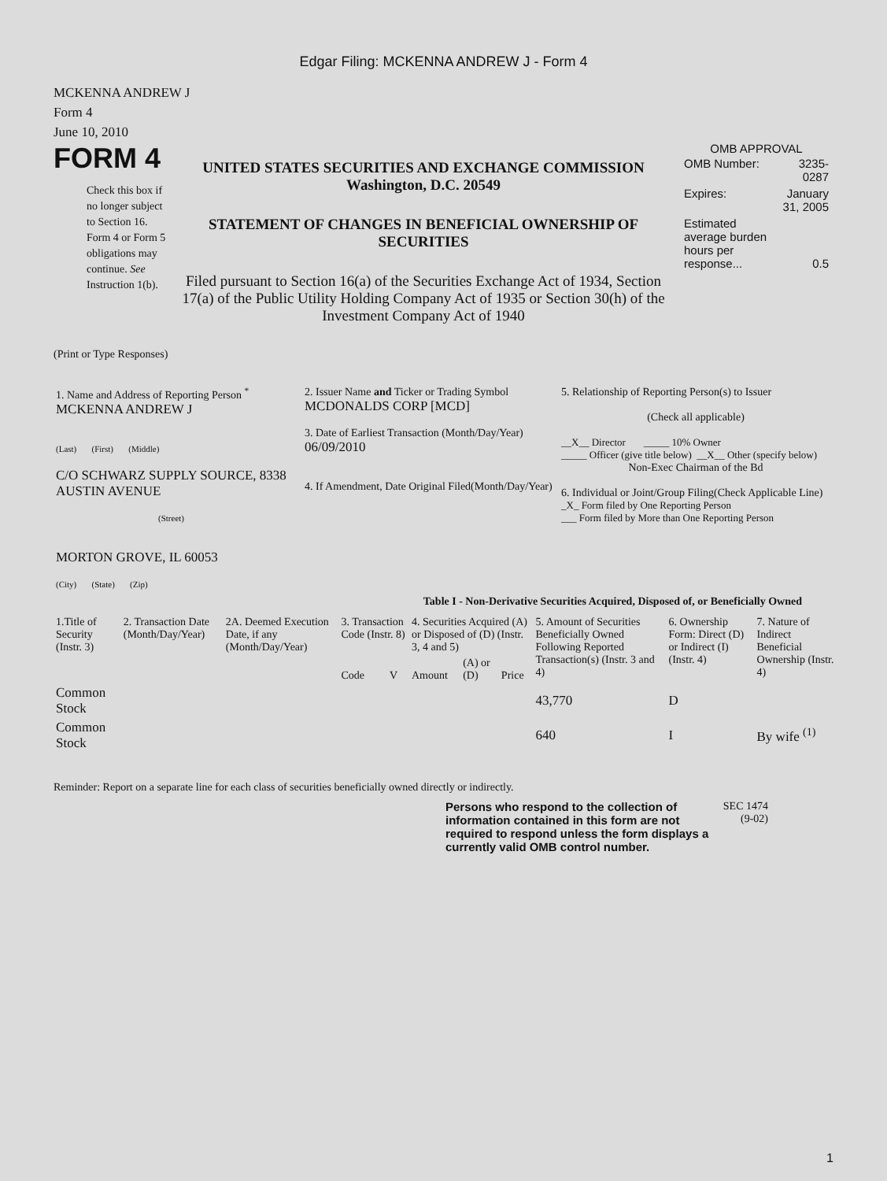Edgar Filing: MCKENNA ANDREW J - Form 4
MCKENNA ANDREW J
Form 4
June 10, 2010
FORM 4
Check this box if no longer subject to Section 16. Form 4 or Form 5 obligations may continue. See Instruction 1(b).
UNITED STATES SECURITIES AND EXCHANGE COMMISSION
Washington, D.C. 20549
STATEMENT OF CHANGES IN BENEFICIAL OWNERSHIP OF SECURITIES
Filed pursuant to Section 16(a) of the Securities Exchange Act of 1934, Section 17(a) of the Public Utility Holding Company Act of 1935 or Section 30(h) of the Investment Company Act of 1940
OMB APPROVAL
| OMB Number: | 3235-0287 |
| Expires: | January 31, 2005 |
| Estimated average burden hours per response... | 0.5 |
(Print or Type Responses)
| 1. Name and Address of Reporting Person <sup>*</sup> MCKENNA ANDREW J (Last) (First) (Middle) C/O SCHWARZ SUPPLY SOURCE, 8338 AUSTIN AVENUE (Street) MORTON GROVE, IL 60053 (City) (State) (Zip) | 2. Issuer Name and Ticker or Trading Symbol MCDONALDS CORP [MCD] 3. Date of Earliest Transaction (Month/Day/Year) 06/09/2010 4. If Amendment, Date Original Filed(Month/Day/Year) | 5. Relationship of Reporting Person(s) to Issuer (Check all applicable) __X__ Director _____ 10% Owner _____ Officer (give title below) __X__ Other (specify below) Non-Exec Chairman of the Bd 6. Individual or Joint/Group Filing(Check Applicable Line) _X_ Form filed by One Reporting Person ___ Form filed by More than One Reporting Person |
Table I - Non-Derivative Securities Acquired, Disposed of, or Beneficially Owned
| 1.Title of Security (Instr. 3) | 2. Transaction Date (Month/Day/Year) | 2A. Deemed Execution Date, if any (Month/Day/Year) | 3. Transaction Code (Instr. 8) | | 4. Securities Acquired (A) or Disposed of (D) (Instr. 3, 4 and 5) | | | 5. Amount of Securities Beneficially Owned Following Reported Transaction(s) (Instr. 3 and 4) | 6. Ownership Form: Direct (D) or Indirect (I) (Instr. 4) | 7. Nature of Indirect Beneficial Ownership (Instr. 4) |
| --- | --- | --- | --- | --- | --- | --- | --- | --- | --- | --- |
| | | | Code | V | Amount | (A) or (D) | Price | | | |
| Common Stock | | | | | | | | 43,770 | D | |
| Common Stock | | | | | | | | 640 | I | By wife <sup>(1)</sup> |
Reminder: Report on a separate line for each class of securities beneficially owned directly or indirectly.
Persons who respond to the collection of information contained in this form are not required to respond unless the form displays a currently valid OMB control number.
SEC 1474 (9-02)
1